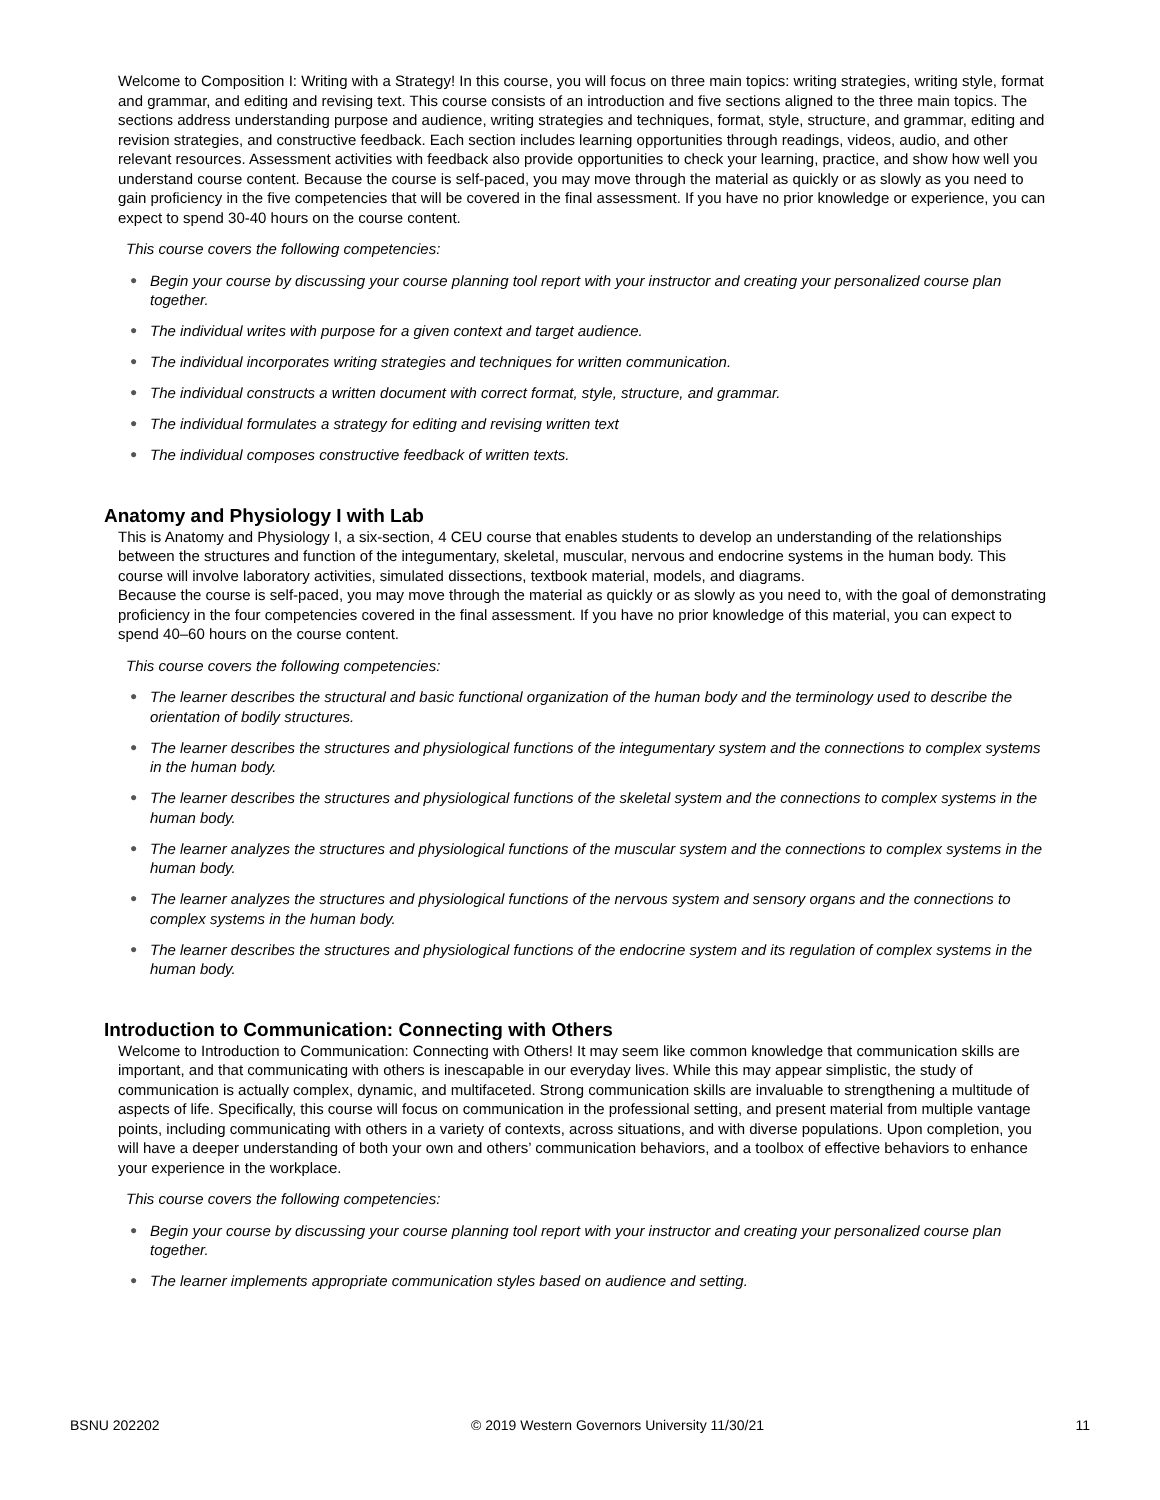Welcome to Composition I: Writing with a Strategy! In this course, you will focus on three main topics: writing strategies, writing style, format and grammar, and editing and revising text. This course consists of an introduction and five sections aligned to the three main topics. The sections address understanding purpose and audience, writing strategies and techniques, format, style, structure, and grammar, editing and revision strategies, and constructive feedback. Each section includes learning opportunities through readings, videos, audio, and other relevant resources. Assessment activities with feedback also provide opportunities to check your learning, practice, and show how well you understand course content. Because the course is self-paced, you may move through the material as quickly or as slowly as you need to gain proficiency in the five competencies that will be covered in the final assessment. If you have no prior knowledge or experience, you can expect to spend 30-40 hours on the course content.
This course covers the following competencies:
● Begin your course by discussing your course planning tool report with your instructor and creating your personalized course plan together.
● The individual writes with purpose for a given context and target audience.
● The individual incorporates writing strategies and techniques for written communication.
● The individual constructs a written document with correct format, style, structure, and grammar.
● The individual formulates a strategy for editing and revising written text
● The individual composes constructive feedback of written texts.
Anatomy and Physiology I with Lab
This is Anatomy and Physiology I, a six-section, 4 CEU course that enables students to develop an understanding of the relationships between the structures and function of the integumentary, skeletal, muscular, nervous and endocrine systems in the human body. This course will involve laboratory activities, simulated dissections, textbook material, models, and diagrams.
Because the course is self-paced, you may move through the material as quickly or as slowly as you need to, with the goal of demonstrating proficiency in the four competencies covered in the final assessment. If you have no prior knowledge of this material, you can expect to spend 40–60 hours on the course content.
This course covers the following competencies:
● The learner describes the structural and basic functional organization of the human body and the terminology used to describe the orientation of bodily structures.
● The learner describes the structures and physiological functions of the integumentary system and the connections to complex systems in the human body.
● The learner describes the structures and physiological functions of the skeletal system and the connections to complex systems in the human body.
● The learner analyzes the structures and physiological functions of the muscular system and the connections to complex systems in the human body.
● The learner analyzes the structures and physiological functions of the nervous system and sensory organs and the connections to complex systems in the human body.
● The learner describes the structures and physiological functions of the endocrine system and its regulation of complex systems in the human body.
Introduction to Communication: Connecting with Others
Welcome to Introduction to Communication: Connecting with Others! It may seem like common knowledge that communication skills are important, and that communicating with others is inescapable in our everyday lives. While this may appear simplistic, the study of communication is actually complex, dynamic, and multifaceted. Strong communication skills are invaluable to strengthening a multitude of aspects of life. Specifically, this course will focus on communication in the professional setting, and present material from multiple vantage points, including communicating with others in a variety of contexts, across situations, and with diverse populations. Upon completion, you will have a deeper understanding of both your own and others’ communication behaviors, and a toolbox of effective behaviors to enhance your experience in the workplace.
This course covers the following competencies:
● Begin your course by discussing your course planning tool report with your instructor and creating your personalized course plan together.
● The learner implements appropriate communication styles based on audience and setting.
BSNU 202202 © 2019 Western Governors University 11/30/21 11